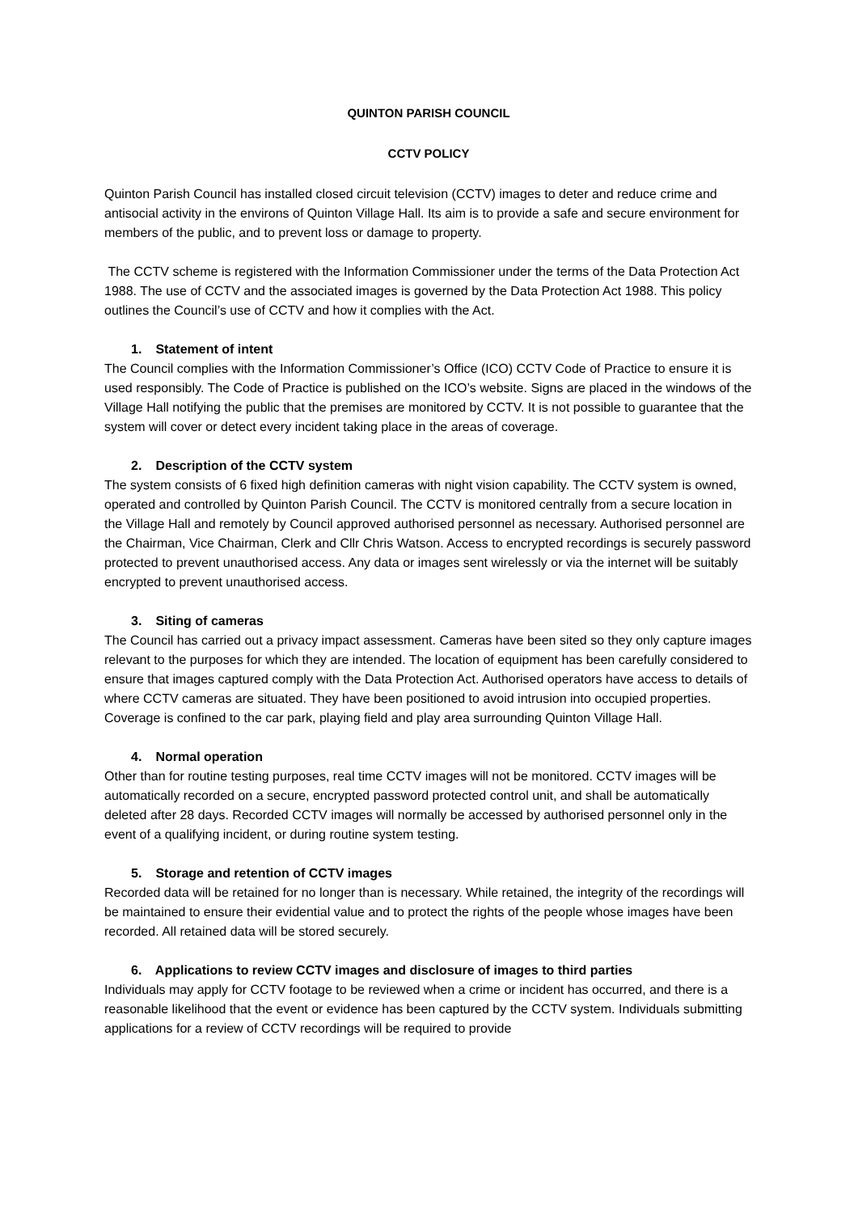QUINTON PARISH COUNCIL
CCTV POLICY
Quinton Parish Council has installed closed circuit television (CCTV) images to deter and reduce crime and antisocial activity in the environs of Quinton Village Hall. Its aim is to provide a safe and secure environment for members of the public, and to prevent loss or damage to property.
The CCTV scheme is registered with the Information Commissioner under the terms of the Data Protection Act 1988. The use of CCTV and the associated images is governed by the Data Protection Act 1988. This policy outlines the Council’s use of CCTV and how it complies with the Act.
1. Statement of intent
The Council complies with the Information Commissioner’s Office (ICO) CCTV Code of Practice to ensure it is used responsibly. The Code of Practice is published on the ICO’s website. Signs are placed in the windows of the Village Hall notifying the public that the premises are monitored by CCTV. It is not possible to guarantee that the system will cover or detect every incident taking place in the areas of coverage.
2. Description of the CCTV system
The system consists of 6 fixed high definition cameras with night vision capability. The CCTV system is owned, operated and controlled by Quinton Parish Council. The CCTV is monitored centrally from a secure location in the Village Hall and remotely by Council approved authorised personnel as necessary. Authorised personnel are the Chairman, Vice Chairman, Clerk and Cllr Chris Watson. Access to encrypted recordings is securely password protected to prevent unauthorised access. Any data or images sent wirelessly or via the internet will be suitably encrypted to prevent unauthorised access.
3. Siting of cameras
The Council has carried out a privacy impact assessment. Cameras have been sited so they only capture images relevant to the purposes for which they are intended. The location of equipment has been carefully considered to ensure that images captured comply with the Data Protection Act. Authorised operators have access to details of where CCTV cameras are situated. They have been positioned to avoid intrusion into occupied properties. Coverage is confined to the car park, playing field and play area surrounding Quinton Village Hall.
4. Normal operation
Other than for routine testing purposes, real time CCTV images will not be monitored. CCTV images will be automatically recorded on a secure, encrypted password protected control unit, and shall be automatically deleted after 28 days. Recorded CCTV images will normally be accessed by authorised personnel only in the event of a qualifying incident, or during routine system testing.
5. Storage and retention of CCTV images
Recorded data will be retained for no longer than is necessary. While retained, the integrity of the recordings will be maintained to ensure their evidential value and to protect the rights of the people whose images have been recorded. All retained data will be stored securely.
6. Applications to review CCTV images and disclosure of images to third parties
Individuals may apply for CCTV footage to be reviewed when a crime or incident has occurred, and there is a reasonable likelihood that the event or evidence has been captured by the CCTV system. Individuals submitting applications for a review of CCTV recordings will be required to provide